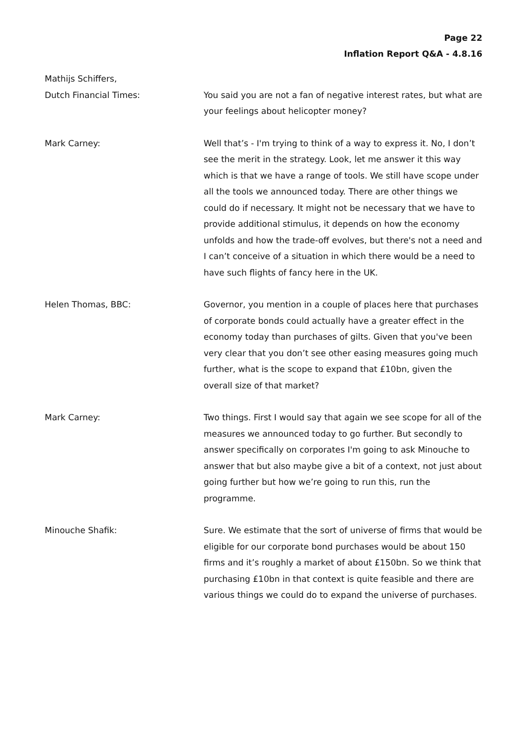Page 22
Inflation Report Q&A - 4.8.16
Mathijs Schiffers,
Dutch Financial Times:
You said you are not a fan of negative interest rates, but what are your feelings about helicopter money?
Mark Carney: Well that’s - I'm trying to think of a way to express it. No, I don’t see the merit in the strategy. Look, let me answer it this way which is that we have a range of tools. We still have scope under all the tools we announced today. There are other things we could do if necessary. It might not be necessary that we have to provide additional stimulus, it depends on how the economy unfolds and how the trade-off evolves, but there's not a need and I can’t conceive of a situation in which there would be a need to have such flights of fancy here in the UK.
Helen Thomas, BBC: Governor, you mention in a couple of places here that purchases of corporate bonds could actually have a greater effect in the economy today than purchases of gilts. Given that you've been very clear that you don’t see other easing measures going much further, what is the scope to expand that £10bn, given the overall size of that market?
Mark Carney: Two things. First I would say that again we see scope for all of the measures we announced today to go further. But secondly to answer specifically on corporates I'm going to ask Minouche to answer that but also maybe give a bit of a context, not just about going further but how we’re going to run this, run the programme.
Minouche Shafik: Sure. We estimate that the sort of universe of firms that would be eligible for our corporate bond purchases would be about 150 firms and it’s roughly a market of about £150bn. So we think that purchasing £10bn in that context is quite feasible and there are various things we could do to expand the universe of purchases.